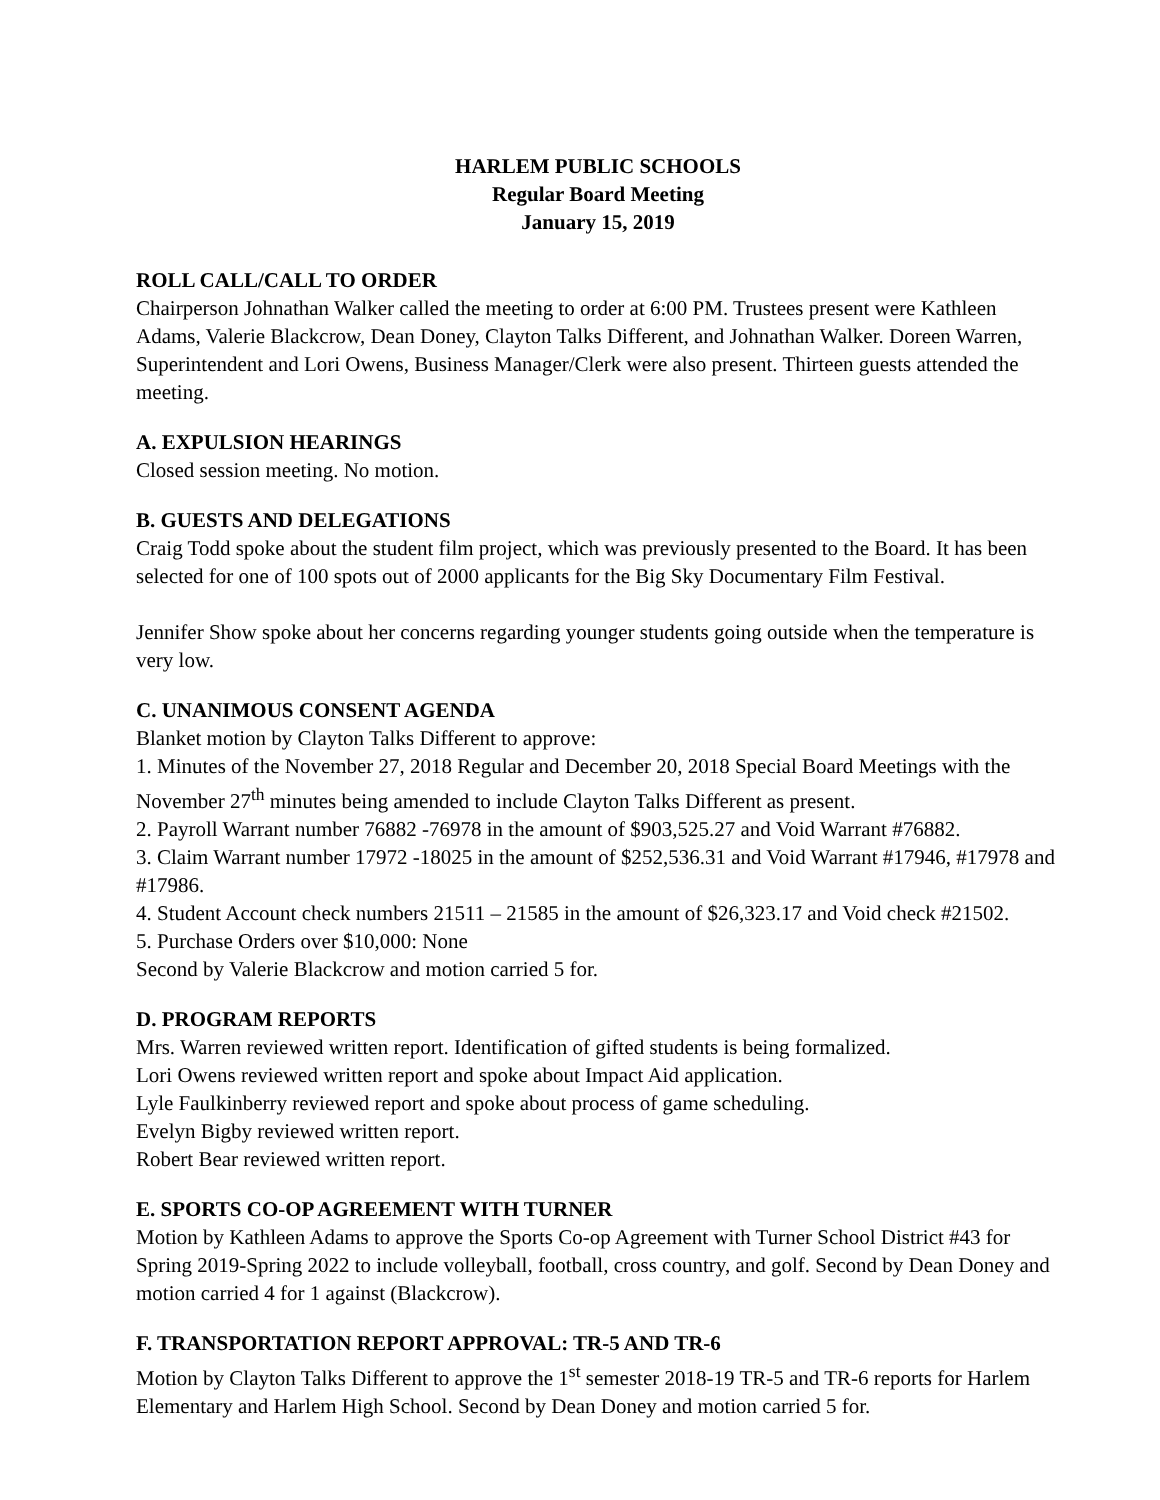HARLEM PUBLIC SCHOOLS
Regular Board Meeting
January 15, 2019
ROLL CALL/CALL TO ORDER
Chairperson Johnathan Walker called the meeting to order at 6:00 PM. Trustees present were Kathleen Adams, Valerie Blackcrow, Dean Doney, Clayton Talks Different, and Johnathan Walker. Doreen Warren, Superintendent and Lori Owens, Business Manager/Clerk were also present. Thirteen guests attended the meeting.
A. EXPULSION HEARINGS
Closed session meeting. No motion.
B. GUESTS AND DELEGATIONS
Craig Todd spoke about the student film project, which was previously presented to the Board. It has been selected for one of 100 spots out of 2000 applicants for the Big Sky Documentary Film Festival.
Jennifer Show spoke about her concerns regarding younger students going outside when the temperature is very low.
C. UNANIMOUS CONSENT AGENDA
Blanket motion by Clayton Talks Different to approve:
1. Minutes of the November 27, 2018 Regular and December 20, 2018 Special Board Meetings with the November 27<sup>th</sup> minutes being amended to include Clayton Talks Different as present.
2. Payroll Warrant number 76882 -76978 in the amount of $903,525.27 and Void Warrant #76882.
3. Claim Warrant number 17972 -18025 in the amount of $252,536.31 and Void Warrant #17946, #17978 and #17986.
4. Student Account check numbers 21511 – 21585 in the amount of $26,323.17 and Void check #21502.
5. Purchase Orders over $10,000: None
Second by Valerie Blackcrow and motion carried 5 for.
D. PROGRAM REPORTS
Mrs. Warren reviewed written report. Identification of gifted students is being formalized.
Lori Owens reviewed written report and spoke about Impact Aid application.
Lyle Faulkinberry reviewed report and spoke about process of game scheduling.
Evelyn Bigby reviewed written report.
Robert Bear reviewed written report.
E. SPORTS CO-OP AGREEMENT WITH TURNER
Motion by Kathleen Adams to approve the Sports Co-op Agreement with Turner School District #43 for Spring 2019-Spring 2022 to include volleyball, football, cross country, and golf. Second by Dean Doney and motion carried 4 for 1 against (Blackcrow).
F. TRANSPORTATION REPORT APPROVAL: TR-5 AND TR-6
Motion by Clayton Talks Different to approve the 1<sup>st</sup> semester 2018-19 TR-5 and TR-6 reports for Harlem Elementary and Harlem High School. Second by Dean Doney and motion carried 5 for.